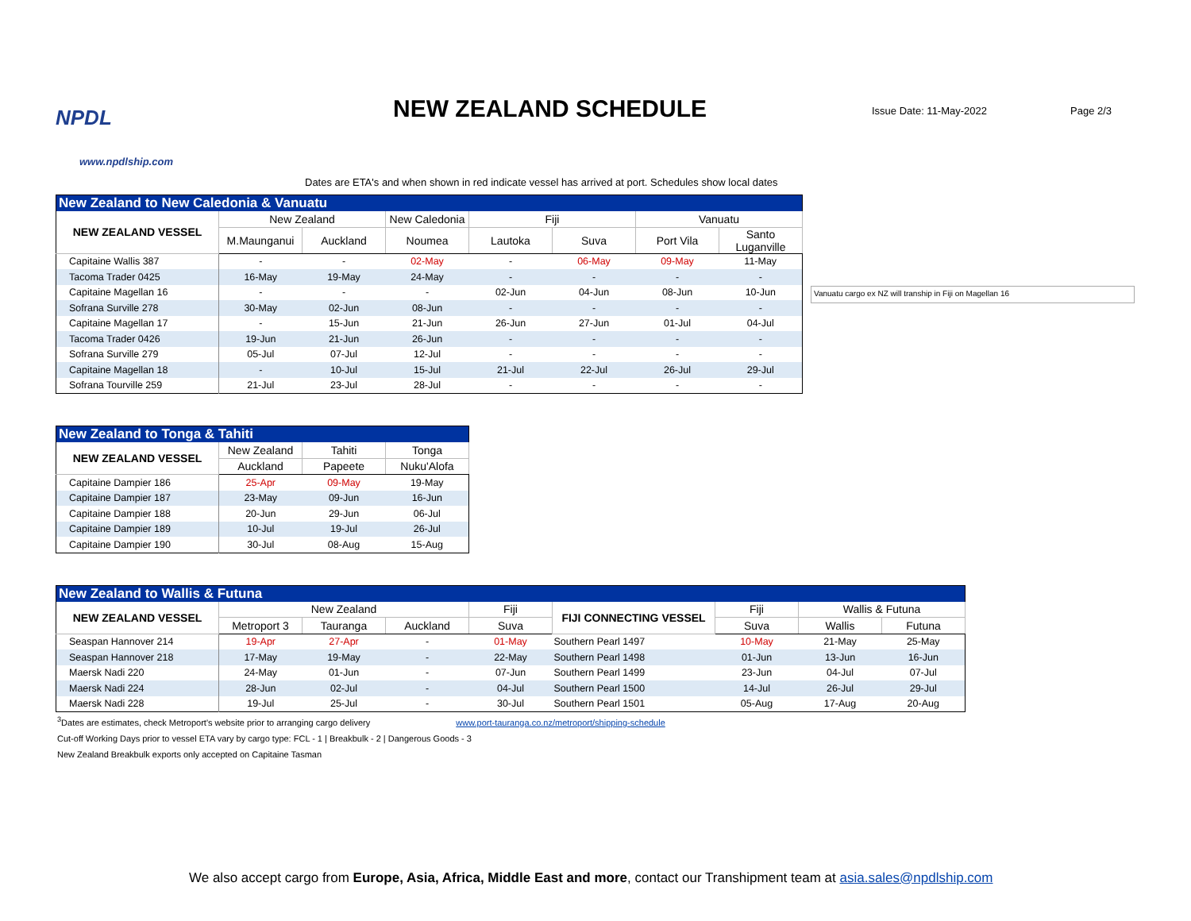NPDL
www.npdlship.com
NEW ZEALAND SCHEDULE
Issue Date: 11-May-2022 Page 2/3
Dates are ETA's and when shown in red indicate vessel has arrived at port. Schedules show local dates
| New Zealand to New Caledonia & Vanuatu | | | | | | | |
| NEW ZEALAND VESSEL | New Zealand | | New Caledonia | Fiji | | Vanuatu | |
| | M.Maunganui | Auckland | Noumea | Lautoka | Suva | Port Vila | Santo Luganville |
| Capitaine Wallis 387 | - | - | 02-May | - | 06-May | 09-May | 11-May |
| Tacoma Trader 0425 | 16-May | 19-May | 24-May | - | - | - | - |
| Capitaine Magellan 16 | - | - | - | 02-Jun | 04-Jun | 08-Jun | 10-Jun |
| Sofrana Surville 278 | 30-May | 02-Jun | 08-Jun | - | - | - | - |
| Capitaine Magellan 17 | - | 15-Jun | 21-Jun | 26-Jun | 27-Jun | 01-Jul | 04-Jul |
| Tacoma Trader 0426 | 19-Jun | 21-Jun | 26-Jun | - | - | - | - |
| Sofrana Surville 279 | 05-Jul | 07-Jul | 12-Jul | - | - | - | - |
| Capitaine Magellan 18 | - | 10-Jul | 15-Jul | 21-Jul | 22-Jul | 26-Jul | 29-Jul |
| Sofrana Tourville 259 | 21-Jul | 23-Jul | 28-Jul | - | - | - | - |
Vanuatu cargo ex NZ will tranship in Fiji on Magellan 16
| New Zealand to Tonga & Tahiti | | | |
| NEW ZEALAND VESSEL | New Zealand | Tahiti | Tonga |
| | Auckland | Papeete | Nuku'Alofa |
| Capitaine Dampier 186 | 25-Apr | 09-May | 19-May |
| Capitaine Dampier 187 | 23-May | 09-Jun | 16-Jun |
| Capitaine Dampier 188 | 20-Jun | 29-Jun | 06-Jul |
| Capitaine Dampier 189 | 10-Jul | 19-Jul | 26-Jul |
| Capitaine Dampier 190 | 30-Jul | 08-Aug | 15-Aug |
| New Zealand to Wallis & Futuna | | | | | | | | |
| NEW ZEALAND VESSEL | New Zealand | | | Fiji | FIJI CONNECTING VESSEL | Fiji | Wallis & Futuna | |
| | Metroport 3 | Tauranga | Auckland | Suva | | Suva | Wallis | Futuna |
| Seaspan Hannover 214 | 19-Apr | 27-Apr | - | 01-May | Southern Pearl 1497 | 10-May | 21-May | 25-May |
| Seaspan Hannover 218 | 17-May | 19-May | - | 22-May | Southern Pearl 1498 | 01-Jun | 13-Jun | 16-Jun |
| Maersk Nadi 220 | 24-May | 01-Jun | - | 07-Jun | Southern Pearl 1499 | 23-Jun | 04-Jul | 07-Jul |
| Maersk Nadi 224 | 28-Jun | 02-Jul | - | 04-Jul | Southern Pearl 1500 | 14-Jul | 26-Jul | 29-Jul |
| Maersk Nadi 228 | 19-Jul | 25-Jul | - | 30-Jul | Southern Pearl 1501 | 05-Aug | 17-Aug | 20-Aug |
<sup>3</sup> Dates are estimates, check Metroport's website prior to arranging cargo delivery www.port-tauranga.co.nz/metroport/shipping-schedule
Cut-off Working Days prior to vessel ETA vary by cargo type: FCL - 1 | Breakbulk - 2 | Dangerous Goods - 3
New Zealand Breakbulk exports only accepted on Capitaine Tasman
We also accept cargo from Europe, Asia, Africa, Middle East and more, contact our Transhipment team at asia.sales@npdlship.com